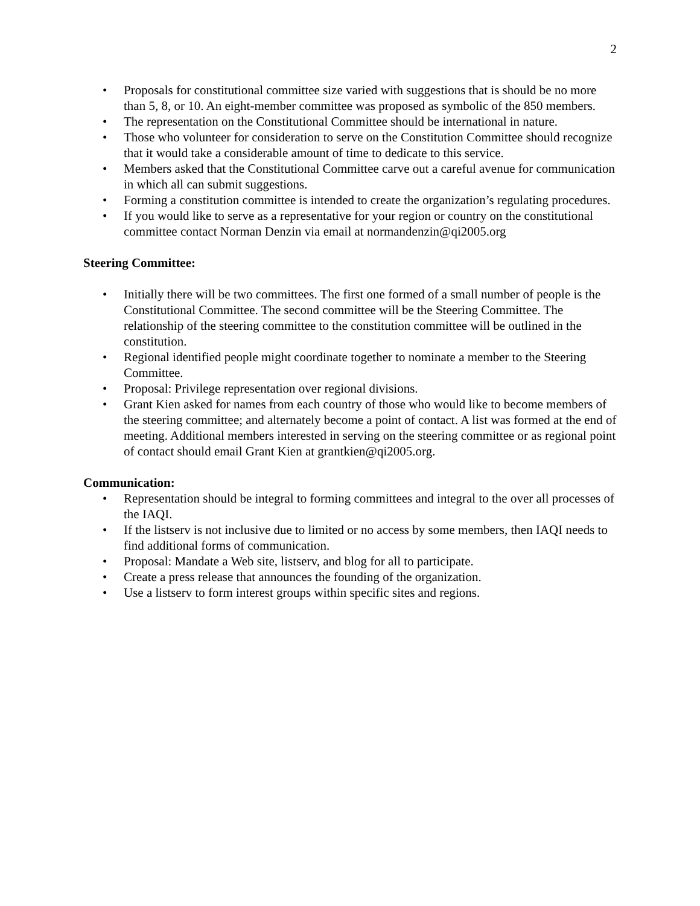2
• Proposals for constitutional committee size varied with suggestions that is should be no more than 5, 8, or 10. An eight-member committee was proposed as symbolic of the 850 members.
• The representation on the Constitutional Committee should be international in nature.
• Those who volunteer for consideration to serve on the Constitution Committee should recognize that it would take a considerable amount of time to dedicate to this service.
• Members asked that the Constitutional Committee carve out a careful avenue for communication in which all can submit suggestions.
• Forming a constitution committee is intended to create the organization’s regulating procedures.
• If you would like to serve as a representative for your region or country on the constitutional committee contact Norman Denzin via email at normandenzin@qi2005.org
Steering Committee:
• Initially there will be two committees. The first one formed of a small number of people is the Constitutional Committee. The second committee will be the Steering Committee. The relationship of the steering committee to the constitution committee will be outlined in the constitution.
• Regional identified people might coordinate together to nominate a member to the Steering Committee.
• Proposal: Privilege representation over regional divisions.
• Grant Kien asked for names from each country of those who would like to become members of the steering committee; and alternately become a point of contact. A list was formed at the end of meeting. Additional members interested in serving on the steering committee or as regional point of contact should email Grant Kien at grantkien@qi2005.org.
Communication:
• Representation should be integral to forming committees and integral to the over all processes of the IAQI.
• If the listserv is not inclusive due to limited or no access by some members, then IAQI needs to find additional forms of communication.
• Proposal: Mandate a Web site, listserv, and blog for all to participate.
• Create a press release that announces the founding of the organization.
• Use a listserv to form interest groups within specific sites and regions.